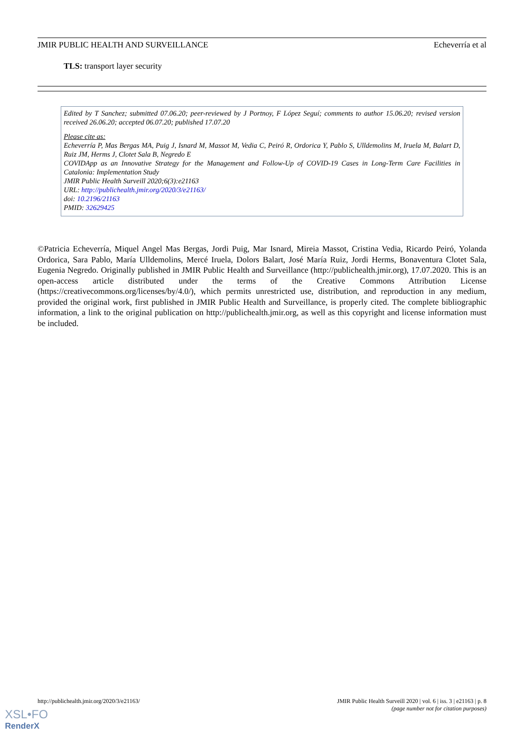JMIR PUBLIC HEALTH AND SURVEILLANCE Echeverría et al
TLS: transport layer security
Edited by T Sanchez; submitted 07.06.20; peer-reviewed by J Portnoy, F López Seguí; comments to author 15.06.20; revised version received 26.06.20; accepted 06.07.20; published 17.07.20
Please cite as:
Echeverría P, Mas Bergas MA, Puig J, Isnard M, Massot M, Vedia C, Peiró R, Ordorica Y, Pablo S, Ulldemolins M, Iruela M, Balart D, Ruiz JM, Herms J, Clotet Sala B, Negredo E
COVIDApp as an Innovative Strategy for the Management and Follow-Up of COVID-19 Cases in Long-Term Care Facilities in Catalonia: Implementation Study
JMIR Public Health Surveill 2020;6(3):e21163
URL: http://publichealth.jmir.org/2020/3/e21163/
doi: 10.2196/21163
PMID: 32629425
©Patricia Echeverría, Miquel Angel Mas Bergas, Jordi Puig, Mar Isnard, Mireia Massot, Cristina Vedia, Ricardo Peiró, Yolanda Ordorica, Sara Pablo, María Ulldemolins, Mercé Iruela, Dolors Balart, José María Ruiz, Jordi Herms, Bonaventura Clotet Sala, Eugenia Negredo. Originally published in JMIR Public Health and Surveillance (http://publichealth.jmir.org), 17.07.2020. This is an open-access article distributed under the terms of the Creative Commons Attribution License (https://creativecommons.org/licenses/by/4.0/), which permits unrestricted use, distribution, and reproduction in any medium, provided the original work, first published in JMIR Public Health and Surveillance, is properly cited. The complete bibliographic information, a link to the original publication on http://publichealth.jmir.org, as well as this copyright and license information must be included.
http://publichealth.jmir.org/2020/3/e21163/ JMIR Public Health Surveill 2020 | vol. 6 | iss. 3 | e21163 | p. 8
(page number not for citation purposes)
XSL•FO
RenderX